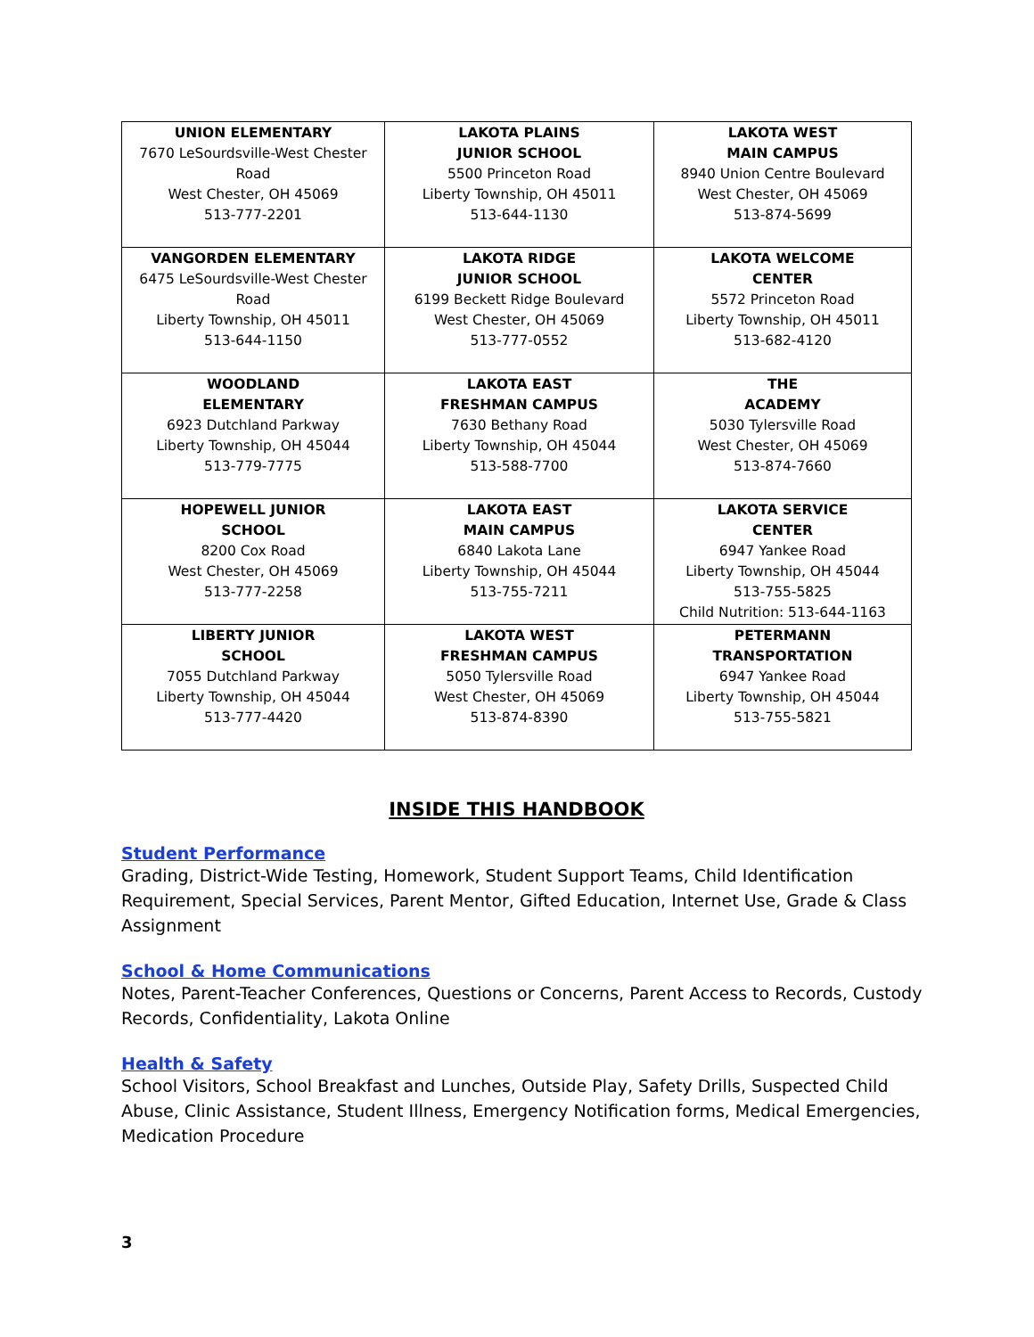| UNION ELEMENTARY 7670 LeSourdsville-West Chester Road West Chester, OH 45069 513-777-2201 | LAKOTA PLAINS JUNIOR SCHOOL 5500 Princeton Road Liberty Township, OH 45011 513-644-1130 | LAKOTA WEST MAIN CAMPUS 8940 Union Centre Boulevard West Chester, OH 45069 513-874-5699 |
| VANGORDEN ELEMENTARY 6475 LeSourdsville-West Chester Road Liberty Township, OH 45011 513-644-1150 | LAKOTA RIDGE JUNIOR SCHOOL 6199 Beckett Ridge Boulevard West Chester, OH 45069 513-777-0552 | LAKOTA WELCOME CENTER 5572 Princeton Road Liberty Township, OH 45011 513-682-4120 |
| WOODLAND ELEMENTARY 6923 Dutchland Parkway Liberty Township, OH 45044 513-779-7775 | LAKOTA EAST FRESHMAN CAMPUS 7630 Bethany Road Liberty Township, OH 45044 513-588-7700 | THE ACADEMY 5030 Tylersville Road West Chester, OH 45069 513-874-7660 |
| HOPEWELL JUNIOR SCHOOL 8200 Cox Road West Chester, OH 45069 513-777-2258 | LAKOTA EAST MAIN CAMPUS 6840 Lakota Lane Liberty Township, OH 45044 513-755-7211 | LAKOTA SERVICE CENTER 6947 Yankee Road Liberty Township, OH 45044 513-755-5825 Child Nutrition: 513-644-1163 |
| LIBERTY JUNIOR SCHOOL 7055 Dutchland Parkway Liberty Township, OH 45044 513-777-4420 | LAKOTA WEST FRESHMAN CAMPUS 5050 Tylersville Road West Chester, OH 45069 513-874-8390 | PETERMANN TRANSPORTATION 6947 Yankee Road Liberty Township, OH 45044 513-755-5821 |
INSIDE THIS HANDBOOK
Student Performance
Grading, District-Wide Testing, Homework, Student Support Teams, Child Identification Requirement, Special Services, Parent Mentor, Gifted Education, Internet Use, Grade & Class Assignment
School & Home Communications
Notes, Parent-Teacher Conferences, Questions or Concerns, Parent Access to Records, Custody Records, Confidentiality, Lakota Online
Health & Safety
School Visitors, School Breakfast and Lunches, Outside Play, Safety Drills, Suspected Child Abuse, Clinic Assistance, Student Illness, Emergency Notification forms, Medical Emergencies, Medication Procedure
3